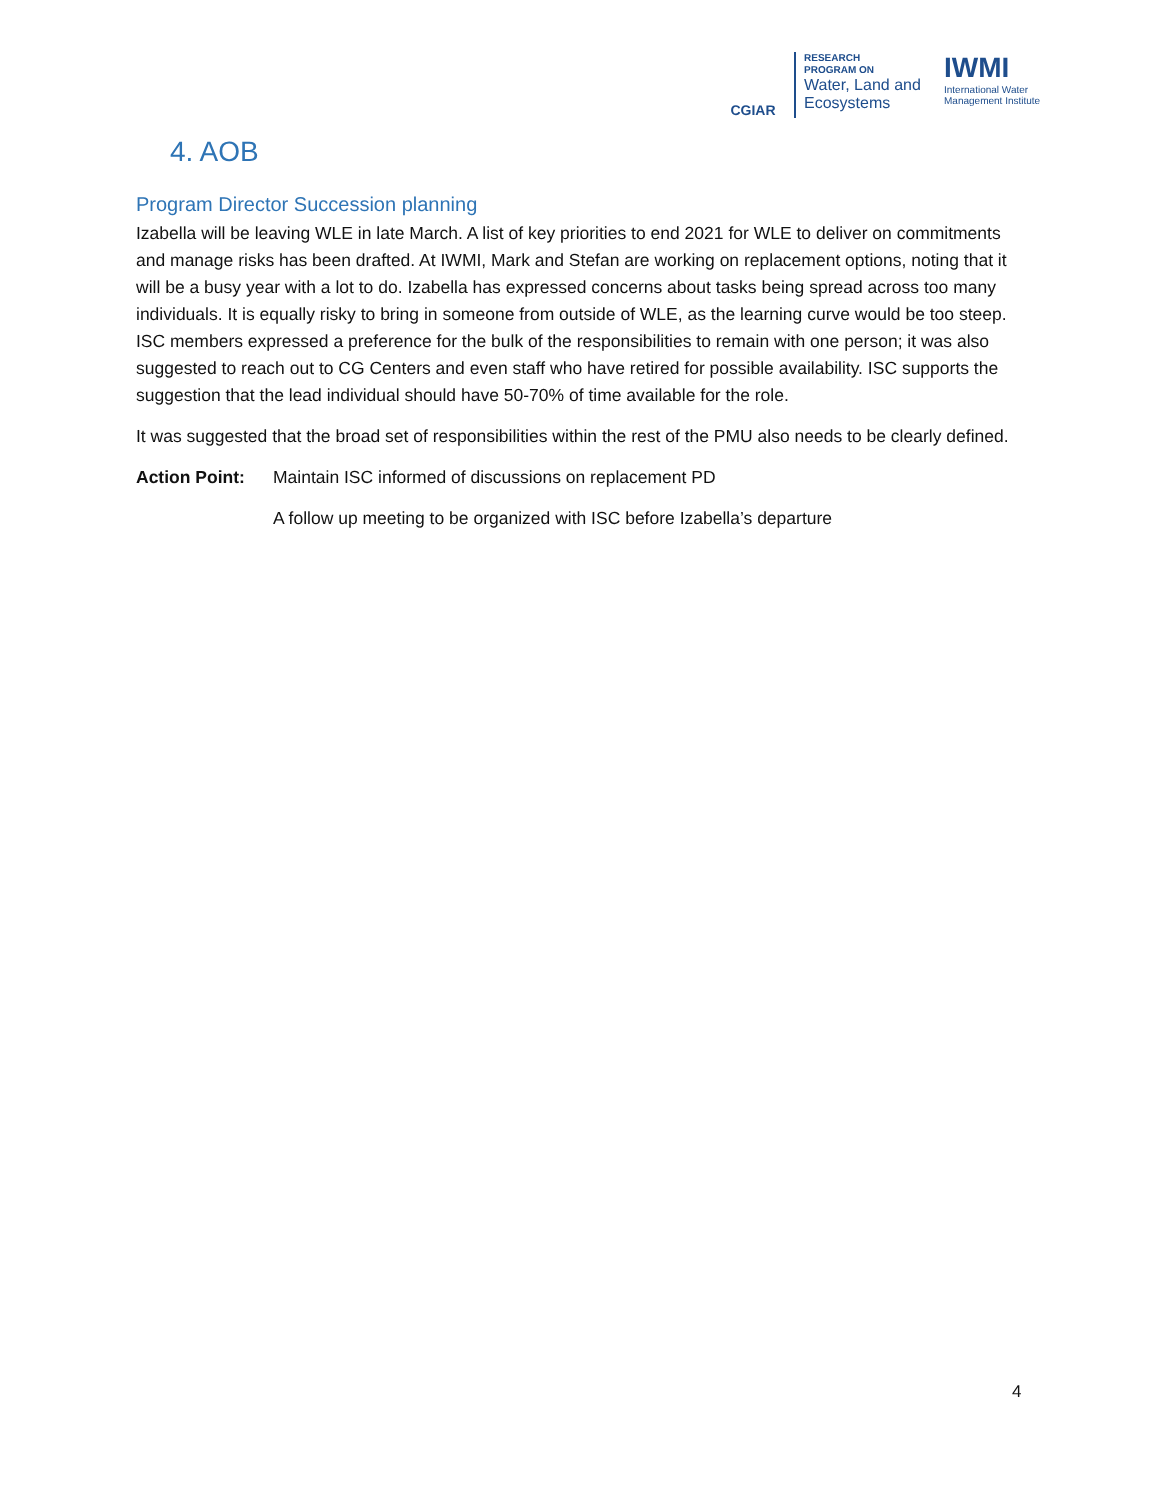CGIAR
RESEARCH
PROGRAM ON
Water, Land and
Ecosystems
IWMI
International Water
Management Institute
4. AOB
Program Director Succession planning
Izabella will be leaving WLE in late March. A list of key priorities to end 2021 for WLE to deliver on commitments and manage risks has been drafted. At IWMI, Mark and Stefan are working on replacement options, noting that it will be a busy year with a lot to do. Izabella has expressed concerns about tasks being spread across too many individuals. It is equally risky to bring in someone from outside of WLE, as the learning curve would be too steep. ISC members expressed a preference for the bulk of the responsibilities to remain with one person; it was also suggested to reach out to CG Centers and even staff who have retired for possible availability. ISC supports the suggestion that the lead individual should have 50-70% of time available for the role.
It was suggested that the broad set of responsibilities within the rest of the PMU also needs to be clearly defined.
Action Point: Maintain ISC informed of discussions on replacement PD
A follow up meeting to be organized with ISC before Izabella’s departure
4